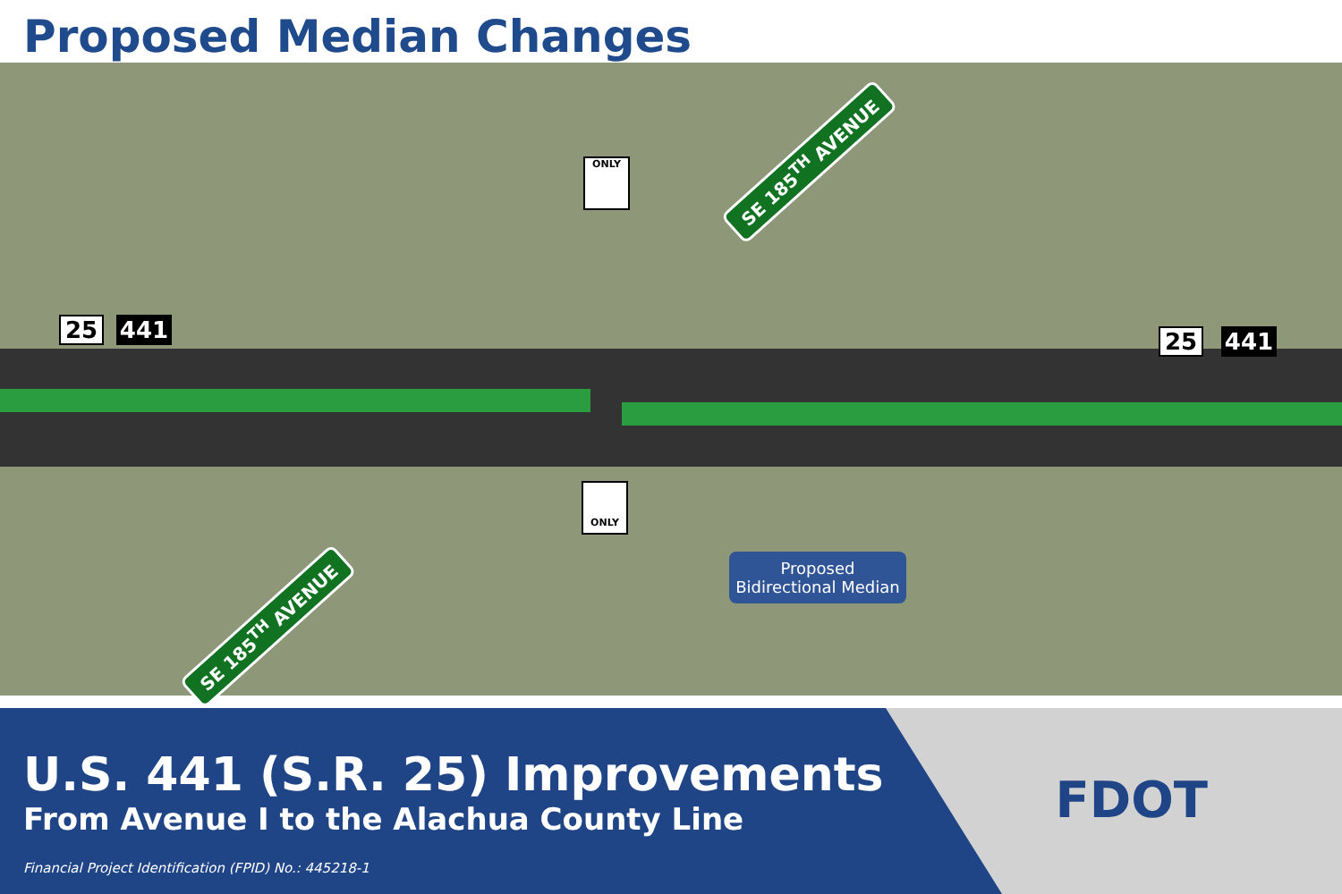Proposed Median Changes
ONLY
ONLY
25 441 25 441
SE 185<sup>TH</sup> AVENUE
SE 185<sup>TH</sup> AVENUE
Proposed
Bidirectional Median
U.S. 441 (S.R. 25) Improvements
From Avenue I to the Alachua County Line
Financial Project Identification (FPID) No.: 445218-1
FDOT